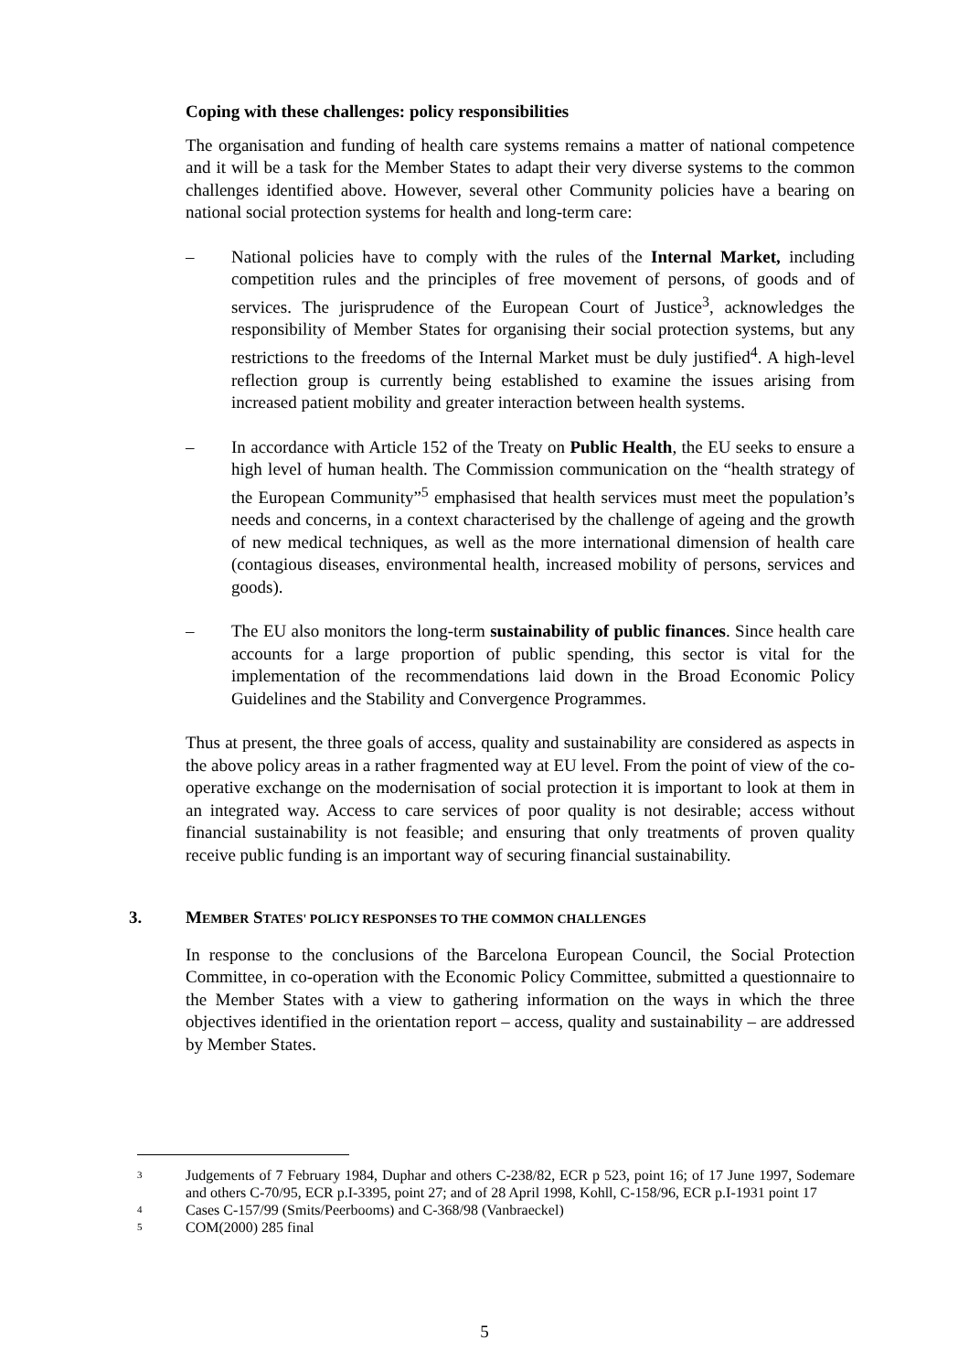Coping with these challenges: policy responsibilities
The organisation and funding of health care systems remains a matter of national competence and it will be a task for the Member States to adapt their very diverse systems to the common challenges identified above. However, several other Community policies have a bearing on national social protection systems for health and long-term care:
– National policies have to comply with the rules of the Internal Market, including competition rules and the principles of free movement of persons, of goods and of services. The jurisprudence of the European Court of Justice<sup>3</sup>, acknowledges the responsibility of Member States for organising their social protection systems, but any restrictions to the freedoms of the Internal Market must be duly justified<sup>4</sup>. A high-level reflection group is currently being established to examine the issues arising from increased patient mobility and greater interaction between health systems.
– In accordance with Article 152 of the Treaty on Public Health, the EU seeks to ensure a high level of human health. The Commission communication on the “health strategy of the European Community”<sup>5</sup> emphasised that health services must meet the population’s needs and concerns, in a context characterised by the challenge of ageing and the growth of new medical techniques, as well as the more international dimension of health care (contagious diseases, environmental health, increased mobility of persons, services and goods).
– The EU also monitors the long-term sustainability of public finances. Since health care accounts for a large proportion of public spending, this sector is vital for the implementation of the recommendations laid down in the Broad Economic Policy Guidelines and the Stability and Convergence Programmes.
Thus at present, the three goals of access, quality and sustainability are considered as aspects in the above policy areas in a rather fragmented way at EU level. From the point of view of the co-operative exchange on the modernisation of social protection it is important to look at them in an integrated way. Access to care services of poor quality is not desirable; access without financial sustainability is not feasible; and ensuring that only treatments of proven quality receive public funding is an important way of securing financial sustainability.
3. MEMBER STATES' POLICY RESPONSES TO THE COMMON CHALLENGES
In response to the conclusions of the Barcelona European Council, the Social Protection Committee, in co-operation with the Economic Policy Committee, submitted a questionnaire to the Member States with a view to gathering information on the ways in which the three objectives identified in the orientation report – access, quality and sustainability – are addressed by Member States.
3 Judgements of 7 February 1984, Duphar and others C-238/82, ECR p 523, point 16; of 17 June 1997, Sodemare and others C-70/95, ECR p.I-3395, point 27; and of 28 April 1998, Kohll, C-158/96, ECR p.I-1931 point 17
4 Cases C-157/99 (Smits/Peerbooms) and C-368/98 (Vanbraeckel)
5 COM(2000) 285 final
5